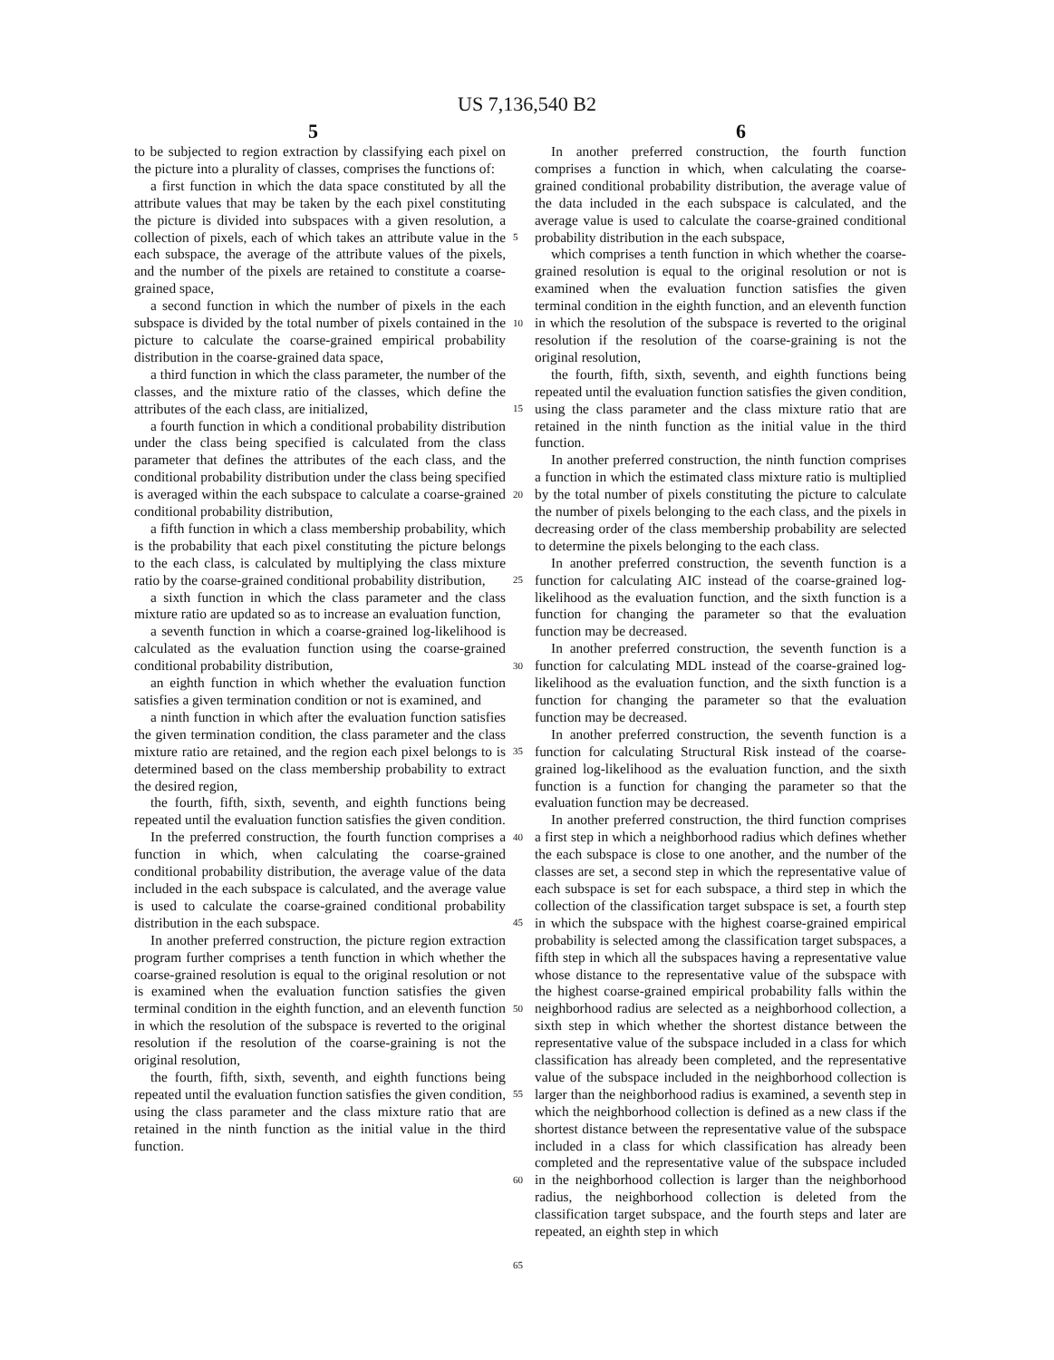US 7,136,540 B2
5 6
to be subjected to region extraction by classifying each pixel on the picture into a plurality of classes, comprises the functions of:
a first function in which the data space constituted by all the attribute values that may be taken by the each pixel constituting the picture is divided into subspaces with a given resolution, a collection of pixels, each of which takes an attribute value in the each subspace, the average of the attribute values of the pixels, and the number of the pixels are retained to constitute a coarse-grained space,
a second function in which the number of pixels in the each subspace is divided by the total number of pixels contained in the picture to calculate the coarse-grained empirical probability distribution in the coarse-grained data space,
a third function in which the class parameter, the number of the classes, and the mixture ratio of the classes, which define the attributes of the each class, are initialized,
a fourth function in which a conditional probability distribution under the class being specified is calculated from the class parameter that defines the attributes of the each class, and the conditional probability distribution under the class being specified is averaged within the each subspace to calculate a coarse-grained conditional probability distribution,
a fifth function in which a class membership probability, which is the probability that each pixel constituting the picture belongs to the each class, is calculated by multiplying the class mixture ratio by the coarse-grained conditional probability distribution,
a sixth function in which the class parameter and the class mixture ratio are updated so as to increase an evaluation function,
a seventh function in which a coarse-grained log-likelihood is calculated as the evaluation function using the coarse-grained conditional probability distribution,
an eighth function in which whether the evaluation function satisfies a given termination condition or not is examined, and
a ninth function in which after the evaluation function satisfies the given termination condition, the class parameter and the class mixture ratio are retained, and the region each pixel belongs to is determined based on the class membership probability to extract the desired region,
the fourth, fifth, sixth, seventh, and eighth functions being repeated until the evaluation function satisfies the given condition.
In the preferred construction, the fourth function comprises a function in which, when calculating the coarse-grained conditional probability distribution, the average value of the data included in the each subspace is calculated, and the average value is used to calculate the coarse-grained conditional probability distribution in the each subspace.
In another preferred construction, the picture region extraction program further comprises a tenth function in which whether the coarse-grained resolution is equal to the original resolution or not is examined when the evaluation function satisfies the given terminal condition in the eighth function, and an eleventh function in which the resolution of the subspace is reverted to the original resolution if the resolution of the coarse-graining is not the original resolution,
the fourth, fifth, sixth, seventh, and eighth functions being repeated until the evaluation function satisfies the given condition, using the class parameter and the class mixture ratio that are retained in the ninth function as the initial value in the third function.
5
10
15
20
25
30
35
40
45
50
55
60
65
In another preferred construction, the fourth function comprises a function in which, when calculating the coarse-grained conditional probability distribution, the average value of the data included in the each subspace is calculated, and the average value is used to calculate the coarse-grained conditional probability distribution in the each subspace,
which comprises a tenth function in which whether the coarse-grained resolution is equal to the original resolution or not is examined when the evaluation function satisfies the given terminal condition in the eighth function, and an eleventh function in which the resolution of the subspace is reverted to the original resolution if the resolution of the coarse-graining is not the original resolution,
the fourth, fifth, sixth, seventh, and eighth functions being repeated until the evaluation function satisfies the given condition, using the class parameter and the class mixture ratio that are retained in the ninth function as the initial value in the third function.
In another preferred construction, the ninth function comprises a function in which the estimated class mixture ratio is multiplied by the total number of pixels constituting the picture to calculate the number of pixels belonging to the each class, and the pixels in decreasing order of the class membership probability are selected to determine the pixels belonging to the each class.
In another preferred construction, the seventh function is a function for calculating AIC instead of the coarse-grained log-likelihood as the evaluation function, and the sixth function is a function for changing the parameter so that the evaluation function may be decreased.
In another preferred construction, the seventh function is a function for calculating MDL instead of the coarse-grained log-likelihood as the evaluation function, and the sixth function is a function for changing the parameter so that the evaluation function may be decreased.
In another preferred construction, the seventh function is a function for calculating Structural Risk instead of the coarse-grained log-likelihood as the evaluation function, and the sixth function is a function for changing the parameter so that the evaluation function may be decreased.
In another preferred construction, the third function comprises a first step in which a neighborhood radius which defines whether the each subspace is close to one another, and the number of the classes are set, a second step in which the representative value of each subspace is set for each subspace, a third step in which the collection of the classification target subspace is set, a fourth step in which the subspace with the highest coarse-grained empirical probability is selected among the classification target subspaces, a fifth step in which all the subspaces having a representative value whose distance to the representative value of the subspace with the highest coarse-grained empirical probability falls within the neighborhood radius are selected as a neighborhood collection, a sixth step in which whether the shortest distance between the representative value of the subspace included in a class for which classification has already been completed, and the representative value of the subspace included in the neighborhood collection is larger than the neighborhood radius is examined, a seventh step in which the neighborhood collection is defined as a new class if the shortest distance between the representative value of the subspace included in a class for which classification has already been completed and the representative value of the subspace included in the neighborhood collection is larger than the neighborhood radius, the neighborhood collection is deleted from the classification target subspace, and the fourth steps and later are repeated, an eighth step in which